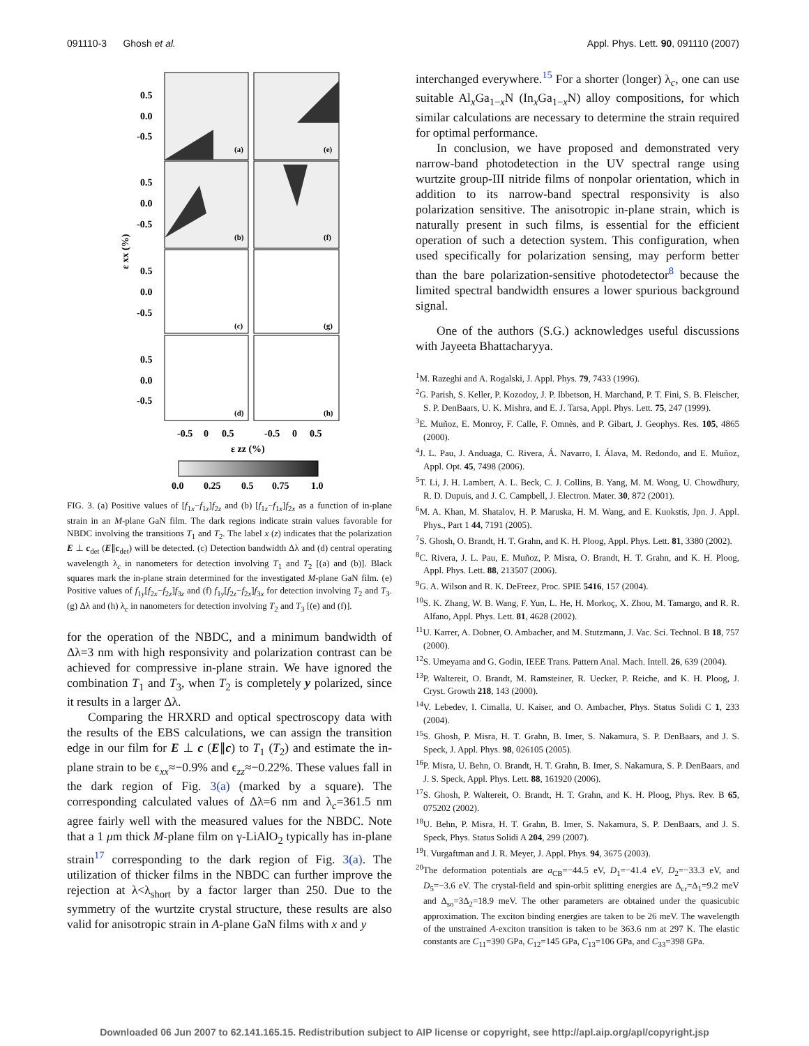091110-3 Ghosh et al. Appl. Phys. Lett. 90, 091110 (2007)
0.5
0.0
-0.5
0.5
0.0
-0.5
0.5
0.0
-0.5
0.5
0.0
-0.5
ε xx (%)
(a)
(e)
(b)
(f)
(c)
(g)
(d)
(h)
-0.5
0
0.5
-0.5
0
0.5
ε zz (%)
0.0
0.25
0.5
0.75
1.0
FIG. 3. (a) Positive values of [f<sub>1x</sub>−f<sub>1z</sub>]f<sub>2z</sub> and (b) [f<sub>1z</sub>−f<sub>1x</sub>]f<sub>2x</sub> as a function of in-plane strain in an M-plane GaN film. The dark regions indicate strain values favorable for NBDC involving the transitions T<sub>1</sub> and T<sub>2</sub>. The label x (z) indicates that the polarization E ⊥ c<sub>det</sub> (E∥c<sub>det</sub>) will be detected. (c) Detection bandwidth Δλ and (d) central operating wavelength λ<sub>c</sub> in nanometers for detection involving T<sub>1</sub> and T<sub>2</sub> [(a) and (b)]. Black squares mark the in-plane strain determined for the investigated M-plane GaN film. (e) Positive values of f<sub>1y</sub>[f<sub>2x</sub>−f<sub>2z</sub>]f<sub>3z</sub> and (f) f<sub>1y</sub>[f<sub>2z</sub>−f<sub>2x</sub>]f<sub>3x</sub> for detection involving T<sub>2</sub> and T<sub>3</sub>. (g) Δλ and (h) λ<sub>c</sub> in nanometers for detection involving T<sub>2</sub> and T<sub>3</sub> [(e) and (f)].
for the operation of the NBDC, and a minimum bandwidth of Δλ=3 nm with high responsivity and polarization contrast can be achieved for compressive in-plane strain. We have ignored the combination T<sub>1</sub> and T<sub>3</sub>, when T<sub>2</sub> is completely y polarized, since it results in a larger Δλ.
Comparing the HRXRD and optical spectroscopy data with the results of the EBS calculations, we can assign the transition edge in our film for E ⊥ c (E∥c) to T<sub>1</sub> (T<sub>2</sub>) and estimate the in-plane strain to be ϵ<sub>xx</sub>≈−0.9% and ϵ<sub>zz</sub>≈−0.22%. These values fall in the dark region of Fig. 3(a) (marked by a square). The corresponding calculated values of Δλ=6 nm and λ<sub>c</sub>=361.5 nm agree fairly well with the measured values for the NBDC. Note that a 1 μm thick M-plane film on γ-LiAlO<sub>2</sub> typically has in-plane strain<sup>17</sup> corresponding to the dark region of Fig. 3(a). The utilization of thicker films in the NBDC can further improve the rejection at λ<λ<sub>short</sub> by a factor larger than 250. Due to the symmetry of the wurtzite crystal structure, these results are also valid for anisotropic strain in A-plane GaN films with x and y
interchanged everywhere.<sup>15</sup> For a shorter (longer) λ<sub>c</sub>, one can use suitable Al<sub>x</sub>Ga<sub>1−x</sub>N (In<sub>x</sub>Ga<sub>1−x</sub>N) alloy compositions, for which similar calculations are necessary to determine the strain required for optimal performance.
In conclusion, we have proposed and demonstrated very narrow-band photodetection in the UV spectral range using wurtzite group-III nitride films of nonpolar orientation, which in addition to its narrow-band spectral responsivity is also polarization sensitive. The anisotropic in-plane strain, which is naturally present in such films, is essential for the efficient operation of such a detection system. This configuration, when used specifically for polarization sensing, may perform better than the bare polarization-sensitive photodetector<sup>8</sup> because the limited spectral bandwidth ensures a lower spurious background signal.
One of the authors (S.G.) acknowledges useful discussions with Jayeeta Bhattacharyya.
<sup>1</sup> M. Razeghi and A. Rogalski, J. Appl. Phys. 79, 7433 (1996).
<sup>2</sup> G. Parish, S. Keller, P. Kozodoy, J. P. Ibbetson, H. Marchand, P. T. Fini, S. B. Fleischer, S. P. DenBaars, U. K. Mishra, and E. J. Tarsa, Appl. Phys. Lett. 75, 247 (1999).
<sup>3</sup> E. Muñoz, E. Monroy, F. Calle, F. Omnès, and P. Gibart, J. Geophys. Res. 105, 4865 (2000).
<sup>4</sup> J. L. Pau, J. Anduaga, C. Rivera, Á. Navarro, I. Álava, M. Redondo, and E. Muñoz, Appl. Opt. 45, 7498 (2006).
<sup>5</sup> T. Li, J. H. Lambert, A. L. Beck, C. J. Collins, B. Yang, M. M. Wong, U. Chowdhury, R. D. Dupuis, and J. C. Campbell, J. Electron. Mater. 30, 872 (2001).
<sup>6</sup> M. A. Khan, M. Shatalov, H. P. Maruska, H. M. Wang, and E. Kuokstis, Jpn. J. Appl. Phys., Part 1 44, 7191 (2005).
<sup>7</sup> S. Ghosh, O. Brandt, H. T. Grahn, and K. H. Ploog, Appl. Phys. Lett. 81, 3380 (2002).
<sup>8</sup>C. Rivera, J. L. Pau, E. Muñoz, P. Misra, O. Brandt, H. T. Grahn, and K. H. Ploog, Appl. Phys. Lett. 88, 213507 (2006).
<sup>9</sup> G. A. Wilson and R. K. DeFreez, Proc. SPIE 5416, 157 (2004).
<sup>10</sup> S. K. Zhang, W. B. Wang, F. Yun, L. He, H. Morkoç, X. Zhou, M. Tamargo, and R. R. Alfano, Appl. Phys. Lett. 81, 4628 (2002).
<sup>11</sup> U. Karrer, A. Dobner, O. Ambacher, and M. Stutzmann, J. Vac. Sci. Technol. B 18, 757 (2000).
<sup>12</sup> S. Umeyama and G. Godin, IEEE Trans. Pattern Anal. Mach. Intell. 26, 639 (2004).
<sup>13</sup> P. Waltereit, O. Brandt, M. Ramsteiner, R. Uecker, P. Reiche, and K. H. Ploog, J. Cryst. Growth 218, 143 (2000).
<sup>14</sup> V. Lebedev, I. Cimalla, U. Kaiser, and O. Ambacher, Phys. Status Solidi C 1, 233 (2004).
<sup>15</sup> S. Ghosh, P. Misra, H. T. Grahn, B. Imer, S. Nakamura, S. P. DenBaars, and J. S. Speck, J. Appl. Phys. 98, 026105 (2005).
<sup>16</sup>P. Misra, U. Behn, O. Brandt, H. T. Grahn, B. Imer, S. Nakamura, S. P. DenBaars, and J. S. Speck, Appl. Phys. Lett. 88, 161920 (2006).
<sup>17</sup>S. Ghosh, P. Waltereit, O. Brandt, H. T. Grahn, and K. H. Ploog, Phys. Rev. B 65, 075202 (2002).
<sup>18</sup> U. Behn, P. Misra, H. T. Grahn, B. Imer, S. Nakamura, S. P. DenBaars, and J. S. Speck, Phys. Status Solidi A 204, 299 (2007).
<sup>19</sup> I. Vurgaftman and J. R. Meyer, J. Appl. Phys. 94, 3675 (2003).
<sup>20</sup> The deformation potentials are a<sub>CB</sub>=−44.5 eV, D<sub>1</sub>=−41.4 eV, D<sub>2</sub>=−33.3 eV, and D<sub>5</sub>=−3.6 eV. The crystal-field and spin-orbit splitting energies are Δ<sub>cr</sub>=Δ<sub>1</sub>=9.2 meV and Δ<sub>so</sub>=3Δ<sub>2</sub>=18.9 meV. The other parameters are obtained under the quasicubic approximation. The exciton binding energies are taken to be 26 meV. The wavelength of the unstrained A-exciton transition is taken to be 363.6 nm at 297 K. The elastic constants are C<sub>11</sub>=390 GPa, C<sub>12</sub>=145 GPa, C<sub>13</sub>=106 GPa, and C<sub>33</sub>=398 GPa.
Downloaded 06 Jun 2007 to 62.141.165.15. Redistribution subject to AIP license or copyright, see http://apl.aip.org/apl/copyright.jsp